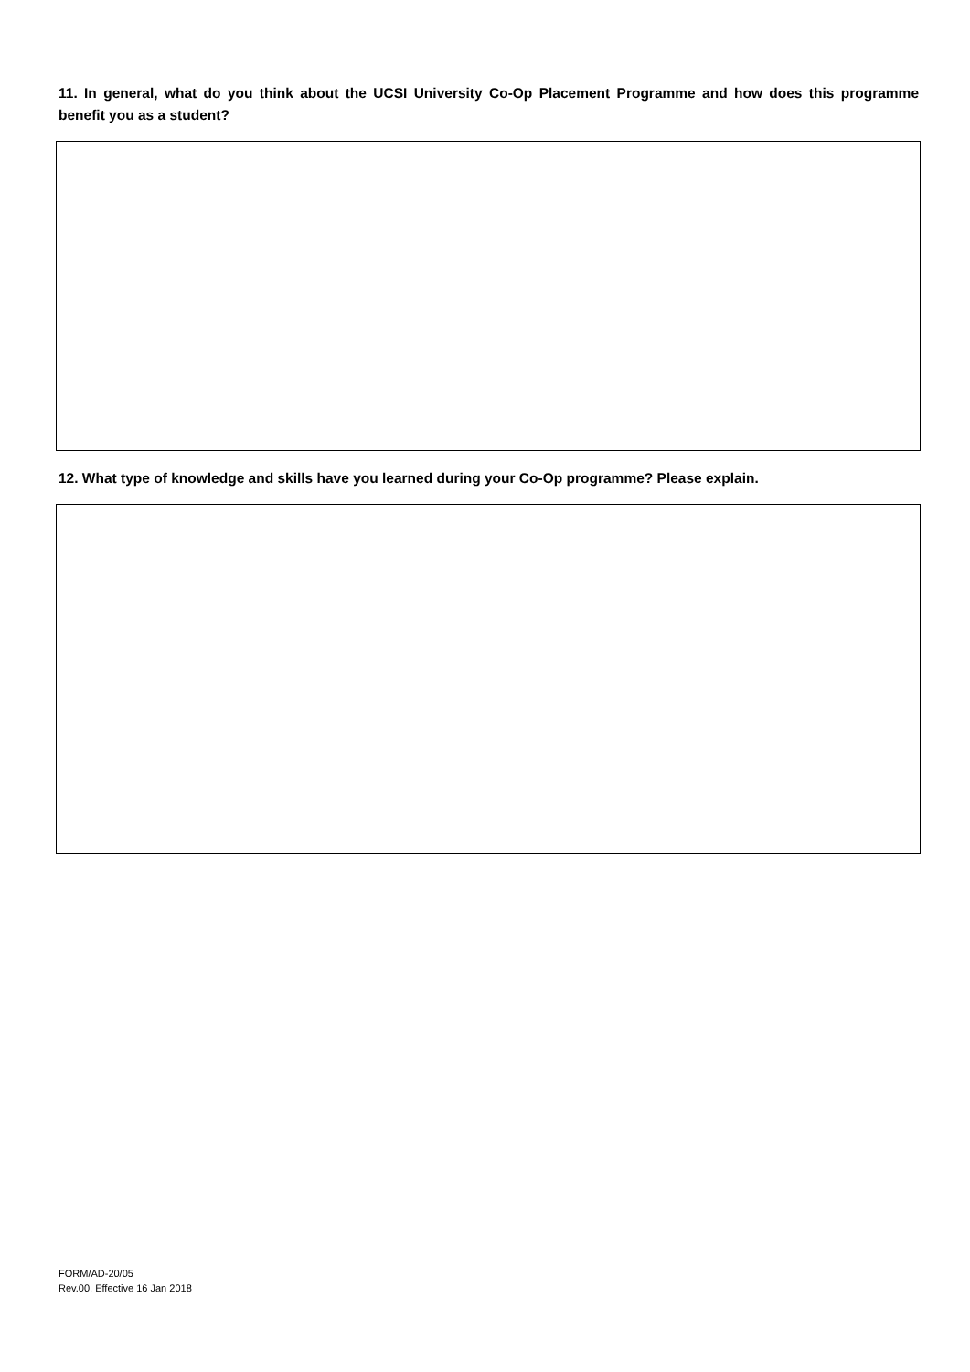11. In general, what do you think about the UCSI University Co-Op Placement Programme and how does this programme benefit you as a student?
12. What type of knowledge and skills have you learned during your Co-Op programme? Please explain.
FORM/AD-20/05
Rev.00, Effective 16 Jan 2018